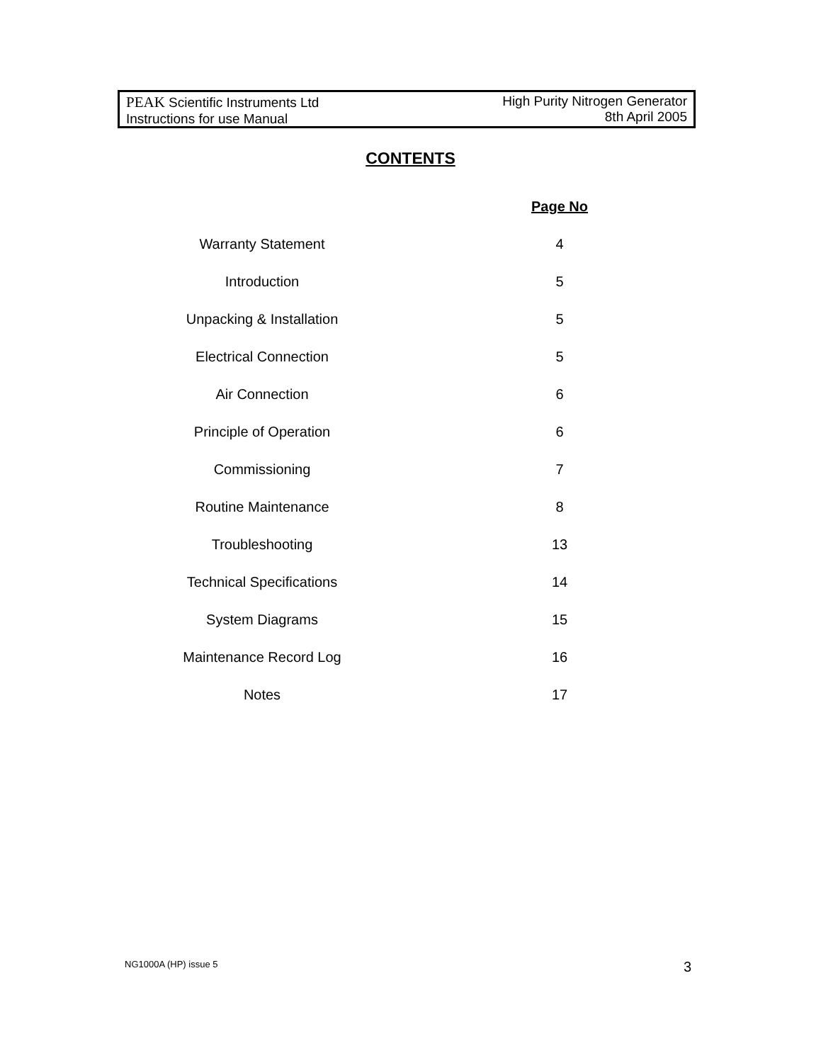PEAK Scientific Instruments Ltd
Instructions for use Manual
High Purity Nitrogen Generator
8th April 2005
CONTENTS
Page No
Warranty Statement 4
Introduction 5
Unpacking & Installation 5
Electrical Connection 5
Air Connection 6
Principle of Operation 6
Commissioning 7
Routine Maintenance 8
Troubleshooting 13
Technical Specifications 14
System Diagrams 15
Maintenance Record Log 16
Notes 17
NG1000A (HP) issue 5 3